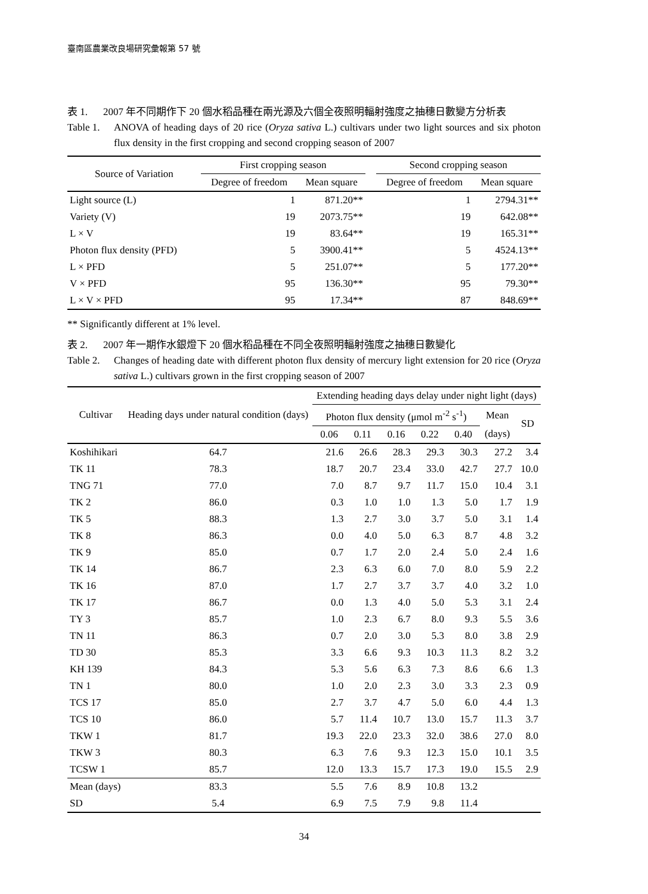臺南區農業改良場研究彙報第 57 號
表 1. 2007 年不同期作下 20 個水稻品種在兩光源及六個全夜照明輻射強度之抽穗日數變方分析表
Table 1. ANOVA of heading days of 20 rice (Oryza sativa L.) cultivars under two light sources and six photon flux density in the first cropping and second cropping season of 2007
| Source of Variation | First cropping season | | | Second cropping season | |
| --- | --- | --- | --- | --- | --- |
| | Degree of freedom | Mean square | | Degree of freedom | Mean square |
| Light source (L) | 1 | 871.20** | | 1 | 2794.31** |
| Variety (V) | 19 | 2073.75** | | 19 | 642.08** |
| L × V | 19 | 83.64** | | 19 | 165.31** |
| Photon flux density (PFD) | 5 | 3900.41** | | 5 | 4524.13** |
| L × PFD | 5 | 251.07** | | 5 | 177.20** |
| V × PFD | 95 | 136.30** | | 95 | 79.30** |
| L × V × PFD | 95 | 17.34** | | 87 | 848.69** |
** Significantly different at 1% level.
表 2. 2007 年一期作水銀燈下 20 個水稻品種在不同全夜照明輻射強度之抽穗日數變化
Table 2. Changes of heading date with different photon flux density of mercury light extension for 20 rice (Oryza sativa L.) cultivars grown in the first cropping season of 2007
| Cultivar | Heading days under natural condition (days) | Extending heading days delay under night light (days) | | | | | | |
| --- | --- | --- | --- | --- | --- | --- | --- | --- |
| | | Photon flux density (μmol m<sup>-2</sup> s<sup>-1</sup>) | | | | | Mean | SD |
| | | 0.06 | 0.11 | 0.16 | 0.22 | 0.40 | (days) | |
| Koshihikari | 64.7 | 21.6 | 26.6 | 28.3 | 29.3 | 30.3 | 27.2 | 3.4 |
| TK 11 | 78.3 | 18.7 | 20.7 | 23.4 | 33.0 | 42.7 | 27.7 | 10.0 |
| TNG 71 | 77.0 | 7.0 | 8.7 | 9.7 | 11.7 | 15.0 | 10.4 | 3.1 |
| TK 2 | 86.0 | 0.3 | 1.0 | 1.0 | 1.3 | 5.0 | 1.7 | 1.9 |
| TK 5 | 88.3 | 1.3 | 2.7 | 3.0 | 3.7 | 5.0 | 3.1 | 1.4 |
| TK 8 | 86.3 | 0.0 | 4.0 | 5.0 | 6.3 | 8.7 | 4.8 | 3.2 |
| TK 9 | 85.0 | 0.7 | 1.7 | 2.0 | 2.4 | 5.0 | 2.4 | 1.6 |
| TK 14 | 86.7 | 2.3 | 6.3 | 6.0 | 7.0 | 8.0 | 5.9 | 2.2 |
| TK 16 | 87.0 | 1.7 | 2.7 | 3.7 | 3.7 | 4.0 | 3.2 | 1.0 |
| TK 17 | 86.7 | 0.0 | 1.3 | 4.0 | 5.0 | 5.3 | 3.1 | 2.4 |
| TY 3 | 85.7 | 1.0 | 2.3 | 6.7 | 8.0 | 9.3 | 5.5 | 3.6 |
| TN 11 | 86.3 | 0.7 | 2.0 | 3.0 | 5.3 | 8.0 | 3.8 | 2.9 |
| TD 30 | 85.3 | 3.3 | 6.6 | 9.3 | 10.3 | 11.3 | 8.2 | 3.2 |
| KH 139 | 84.3 | 5.3 | 5.6 | 6.3 | 7.3 | 8.6 | 6.6 | 1.3 |
| TN 1 | 80.0 | 1.0 | 2.0 | 2.3 | 3.0 | 3.3 | 2.3 | 0.9 |
| TCS 17 | 85.0 | 2.7 | 3.7 | 4.7 | 5.0 | 6.0 | 4.4 | 1.3 |
| TCS 10 | 86.0 | 5.7 | 11.4 | 10.7 | 13.0 | 15.7 | 11.3 | 3.7 |
| TKW 1 | 81.7 | 19.3 | 22.0 | 23.3 | 32.0 | 38.6 | 27.0 | 8.0 |
| TKW 3 | 80.3 | 6.3 | 7.6 | 9.3 | 12.3 | 15.0 | 10.1 | 3.5 |
| TCSW 1 | 85.7 | 12.0 | 13.3 | 15.7 | 17.3 | 19.0 | 15.5 | 2.9 |
| Mean (days) | 83.3 | 5.5 | 7.6 | 8.9 | 10.8 | 13.2 | | |
| SD | 5.4 | 6.9 | 7.5 | 7.9 | 9.8 | 11.4 | | |
34